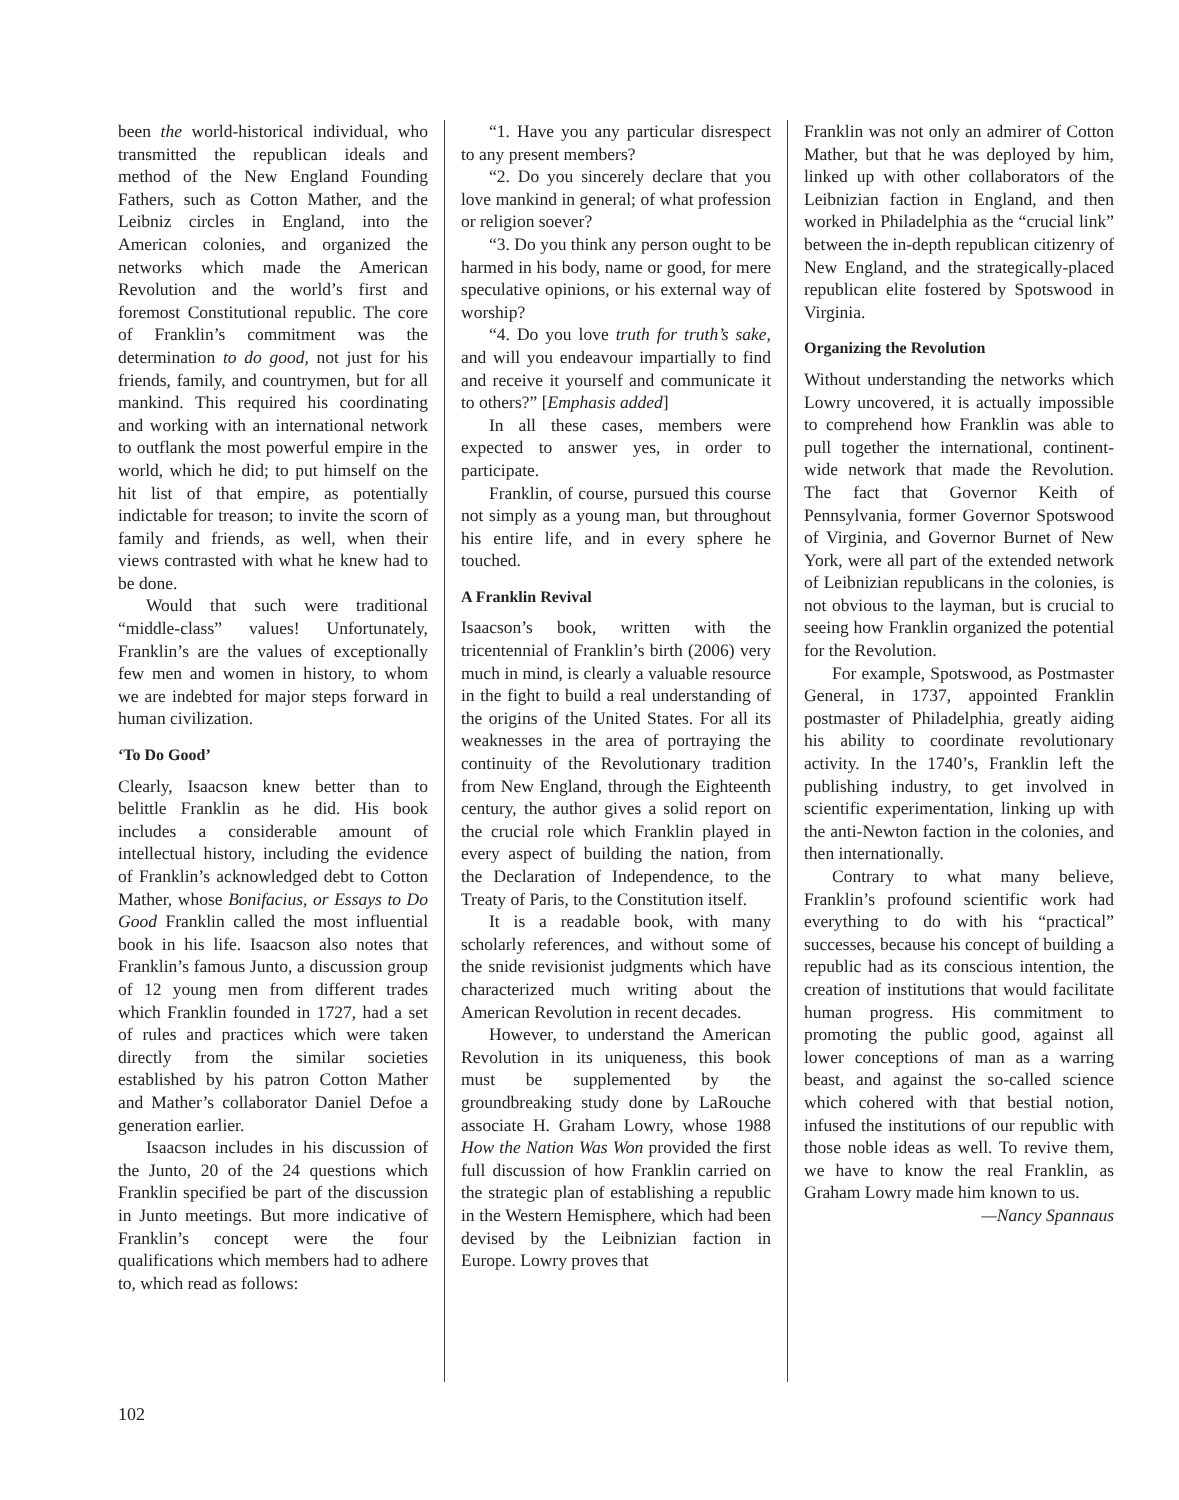been the world-historical individual, who transmitted the republican ideals and method of the New England Founding Fathers, such as Cotton Mather, and the Leibniz circles in England, into the American colonies, and organized the networks which made the American Revolution and the world’s first and foremost Constitutional republic. The core of Franklin’s commitment was the determination to do good, not just for his friends, family, and countrymen, but for all mankind. This required his coordinating and working with an international network to outflank the most powerful empire in the world, which he did; to put himself on the hit list of that empire, as potentially indictable for treason; to invite the scorn of family and friends, as well, when their views contrasted with what he knew had to be done.
Would that such were traditional “middle-class” values! Unfortunately, Franklin’s are the values of exceptionally few men and women in history, to whom we are indebted for major steps forward in human civilization.
‘To Do Good’
Clearly, Isaacson knew better than to belittle Franklin as he did. His book includes a considerable amount of intellectual history, including the evidence of Franklin’s acknowledged debt to Cotton Mather, whose Bonifacius, or Essays to Do Good Franklin called the most influential book in his life. Isaacson also notes that Franklin’s famous Junto, a discussion group of 12 young men from different trades which Franklin founded in 1727, had a set of rules and practices which were taken directly from the similar societies established by his patron Cotton Mather and Mather’s collaborator Daniel Defoe a generation earlier.
Isaacson includes in his discussion of the Junto, 20 of the 24 questions which Franklin specified be part of the discussion in Junto meetings. But more indicative of Franklin’s concept were the four qualifications which members had to adhere to, which read as follows:
“1. Have you any particular disrespect to any present members?
“2. Do you sincerely declare that you love mankind in general; of what profession or religion soever?
“3. Do you think any person ought to be harmed in his body, name or good, for mere speculative opinions, or his external way of worship?
“4. Do you love truth for truth’s sake, and will you endeavour impartially to find and receive it yourself and communicate it to others?” [Emphasis added]
In all these cases, members were expected to answer yes, in order to participate.
Franklin, of course, pursued this course not simply as a young man, but throughout his entire life, and in every sphere he touched.
A Franklin Revival
Isaacson’s book, written with the tricentennial of Franklin’s birth (2006) very much in mind, is clearly a valuable resource in the fight to build a real understanding of the origins of the United States. For all its weaknesses in the area of portraying the continuity of the Revolutionary tradition from New England, through the Eighteenth century, the author gives a solid report on the crucial role which Franklin played in every aspect of building the nation, from the Declaration of Independence, to the Treaty of Paris, to the Constitution itself.
It is a readable book, with many scholarly references, and without some of the snide revisionist judgments which have characterized much writing about the American Revolution in recent decades.
However, to understand the American Revolution in its uniqueness, this book must be supplemented by the groundbreaking study done by LaRouche associate H. Graham Lowry, whose 1988 How the Nation Was Won provided the first full discussion of how Franklin carried on the strategic plan of establishing a republic in the Western Hemisphere, which had been devised by the Leibnizian faction in Europe. Lowry proves that
Franklin was not only an admirer of Cotton Mather, but that he was deployed by him, linked up with other collaborators of the Leibnizian faction in England, and then worked in Philadelphia as the “crucial link” between the in-depth republican citizenry of New England, and the strategically-placed republican elite fostered by Spotswood in Virginia.
Organizing the Revolution
Without understanding the networks which Lowry uncovered, it is actually impossible to comprehend how Franklin was able to pull together the international, continent-wide network that made the Revolution. The fact that Governor Keith of Pennsylvania, former Governor Spotswood of Virginia, and Governor Burnet of New York, were all part of the extended network of Leibnizian republicans in the colonies, is not obvious to the layman, but is crucial to seeing how Franklin organized the potential for the Revolution.
For example, Spotswood, as Postmaster General, in 1737, appointed Franklin postmaster of Philadelphia, greatly aiding his ability to coordinate revolutionary activity. In the 1740’s, Franklin left the publishing industry, to get involved in scientific experimentation, linking up with the anti-Newton faction in the colonies, and then internationally.
Contrary to what many believe, Franklin’s profound scientific work had everything to do with his “practical” successes, because his concept of building a republic had as its conscious intention, the creation of institutions that would facilitate human progress. His commitment to promoting the public good, against all lower conceptions of man as a warring beast, and against the so-called science which cohered with that bestial notion, infused the institutions of our republic with those noble ideas as well. To revive them, we have to know the real Franklin, as Graham Lowry made him known to us.
—Nancy Spannaus
102